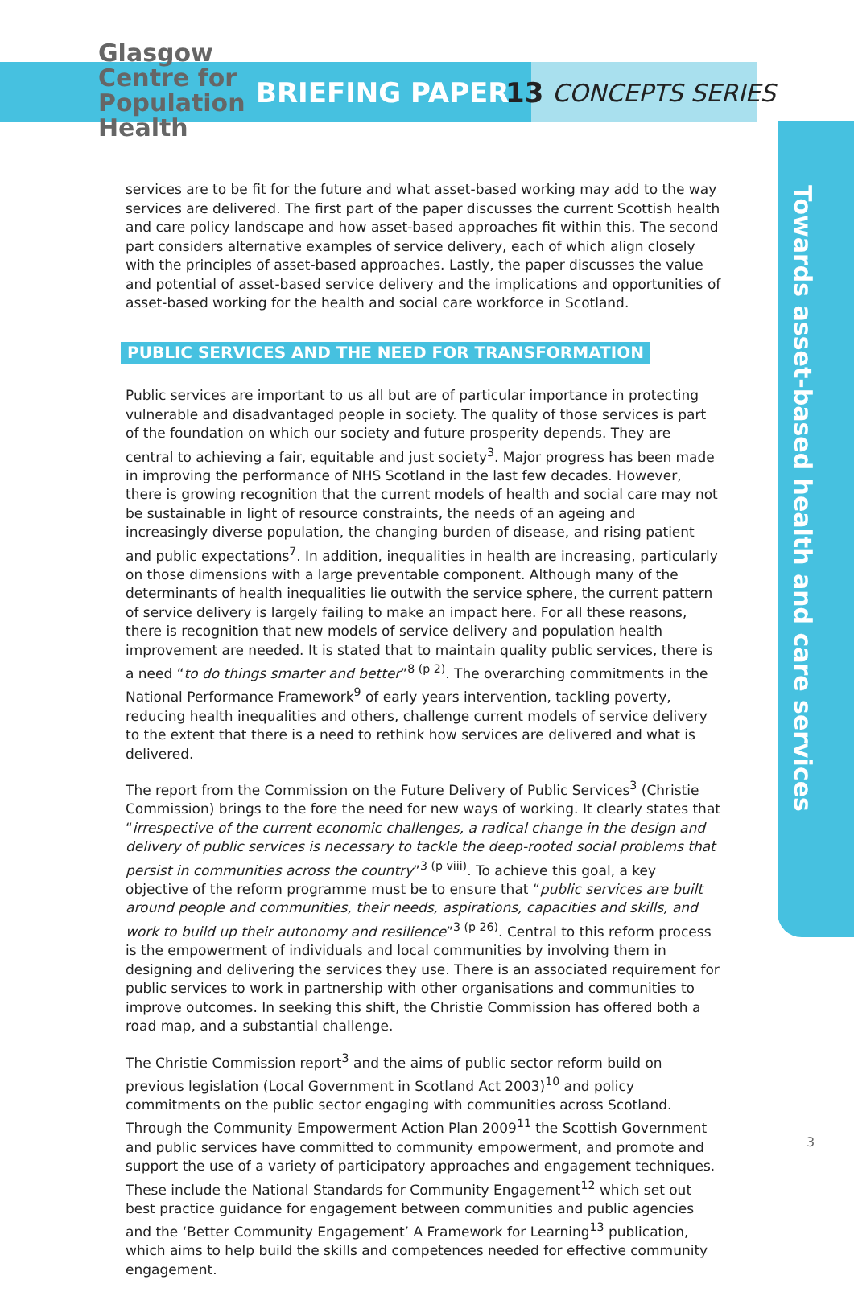Glasgow
Centre for
Population
Health
BRIEFING PAPER 13 CONCEPTS SERIES
Towards asset-based health and care services
services are to be fit for the future and what asset-based working may add to the way services are delivered. The first part of the paper discusses the current Scottish health and care policy landscape and how asset-based approaches fit within this. The second part considers alternative examples of service delivery, each of which align closely with the principles of asset-based approaches. Lastly, the paper discusses the value and potential of asset-based service delivery and the implications and opportunities of asset-based working for the health and social care workforce in Scotland.
PUBLIC SERVICES AND THE NEED FOR TRANSFORMATION
Public services are important to us all but are of particular importance in protecting vulnerable and disadvantaged people in society. The quality of those services is part of the foundation on which our society and future prosperity depends. They are central to achieving a fair, equitable and just society<sup>3</sup>. Major progress has been made in improving the performance of NHS Scotland in the last few decades. However, there is growing recognition that the current models of health and social care may not be sustainable in light of resource constraints, the needs of an ageing and increasingly diverse population, the changing burden of disease, and rising patient and public expectations<sup>7</sup>. In addition, inequalities in health are increasing, particularly on those dimensions with a large preventable component. Although many of the determinants of health inequalities lie outwith the service sphere, the current pattern of service delivery is largely failing to make an impact here. For all these reasons, there is recognition that new models of service delivery and population health improvement are needed. It is stated that to maintain quality public services, there is a need “to do things smarter and better”<sup>8 (p 2)</sup>. The overarching commitments in the National Performance Framework<sup>9</sup> of early years intervention, tackling poverty, reducing health inequalities and others, challenge current models of service delivery to the extent that there is a need to rethink how services are delivered and what is delivered.
The report from the Commission on the Future Delivery of Public Services<sup>3</sup> (Christie Commission) brings to the fore the need for new ways of working. It clearly states that “irrespective of the current economic challenges, a radical change in the design and delivery of public services is necessary to tackle the deep-rooted social problems that persist in communities across the country”<sup>3 (p viii)</sup>. To achieve this goal, a key objective of the reform programme must be to ensure that “public services are built around people and communities, their needs, aspirations, capacities and skills, and work to build up their autonomy and resilience”<sup>3 (p 26)</sup>. Central to this reform process is the empowerment of individuals and local communities by involving them in designing and delivering the services they use. There is an associated requirement for public services to work in partnership with other organisations and communities to improve outcomes. In seeking this shift, the Christie Commission has offered both a road map, and a substantial challenge.
The Christie Commission report<sup>3</sup> and the aims of public sector reform build on previous legislation (Local Government in Scotland Act 2003)<sup>10</sup> and policy commitments on the public sector engaging with communities across Scotland. Through the Community Empowerment Action Plan 2009<sup>11</sup> the Scottish Government and public services have committed to community empowerment, and promote and support the use of a variety of participatory approaches and engagement techniques. These include the National Standards for Community Engagement<sup>12</sup> which set out best practice guidance for engagement between communities and public agencies and the ‘Better Community Engagement’ A Framework for Learning<sup>13</sup> publication, which aims to help build the skills and competences needed for effective community engagement.
3